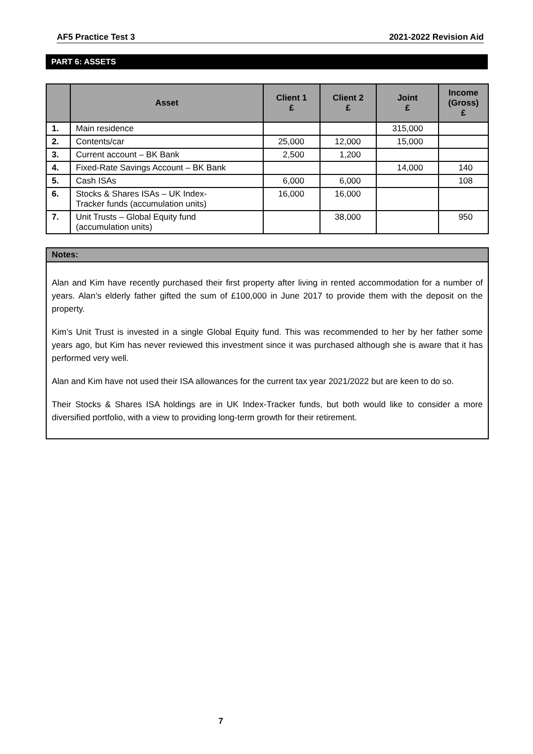AF5 Practice Test 3 2021-2022 Revision Aid
PART 6: ASSETS
| | Asset | Client 1 £ | Client 2 £ | Joint £ | Income (Gross) £ |
| --- | --- | --- | --- | --- | --- |
| 1. | Main residence | | | 315,000 | |
| 2. | Contents/car | 25,000 | 12,000 | 15,000 | |
| 3. | Current account – BK Bank | 2,500 | 1,200 | | |
| 4. | Fixed-Rate Savings Account – BK Bank | | | 14,000 | 140 |
| 5. | Cash ISAs | 6,000 | 6,000 | | 108 |
| 6. | Stocks & Shares ISAs – UK Index- Tracker funds (accumulation units) | 16,000 | 16,000 | | |
| 7. | Unit Trusts – Global Equity fund (accumulation units) | | 38,000 | | 950 |
Notes:
Alan and Kim have recently purchased their first property after living in rented accommodation for a number of years. Alan’s elderly father gifted the sum of £100,000 in June 2017 to provide them with the deposit on the property.
Kim’s Unit Trust is invested in a single Global Equity fund. This was recommended to her by her father some years ago, but Kim has never reviewed this investment since it was purchased although she is aware that it has performed very well.
Alan and Kim have not used their ISA allowances for the current tax year 2021/2022 but are keen to do so.
Their Stocks & Shares ISA holdings are in UK Index-Tracker funds, but both would like to consider a more diversified portfolio, with a view to providing long-term growth for their retirement.
7